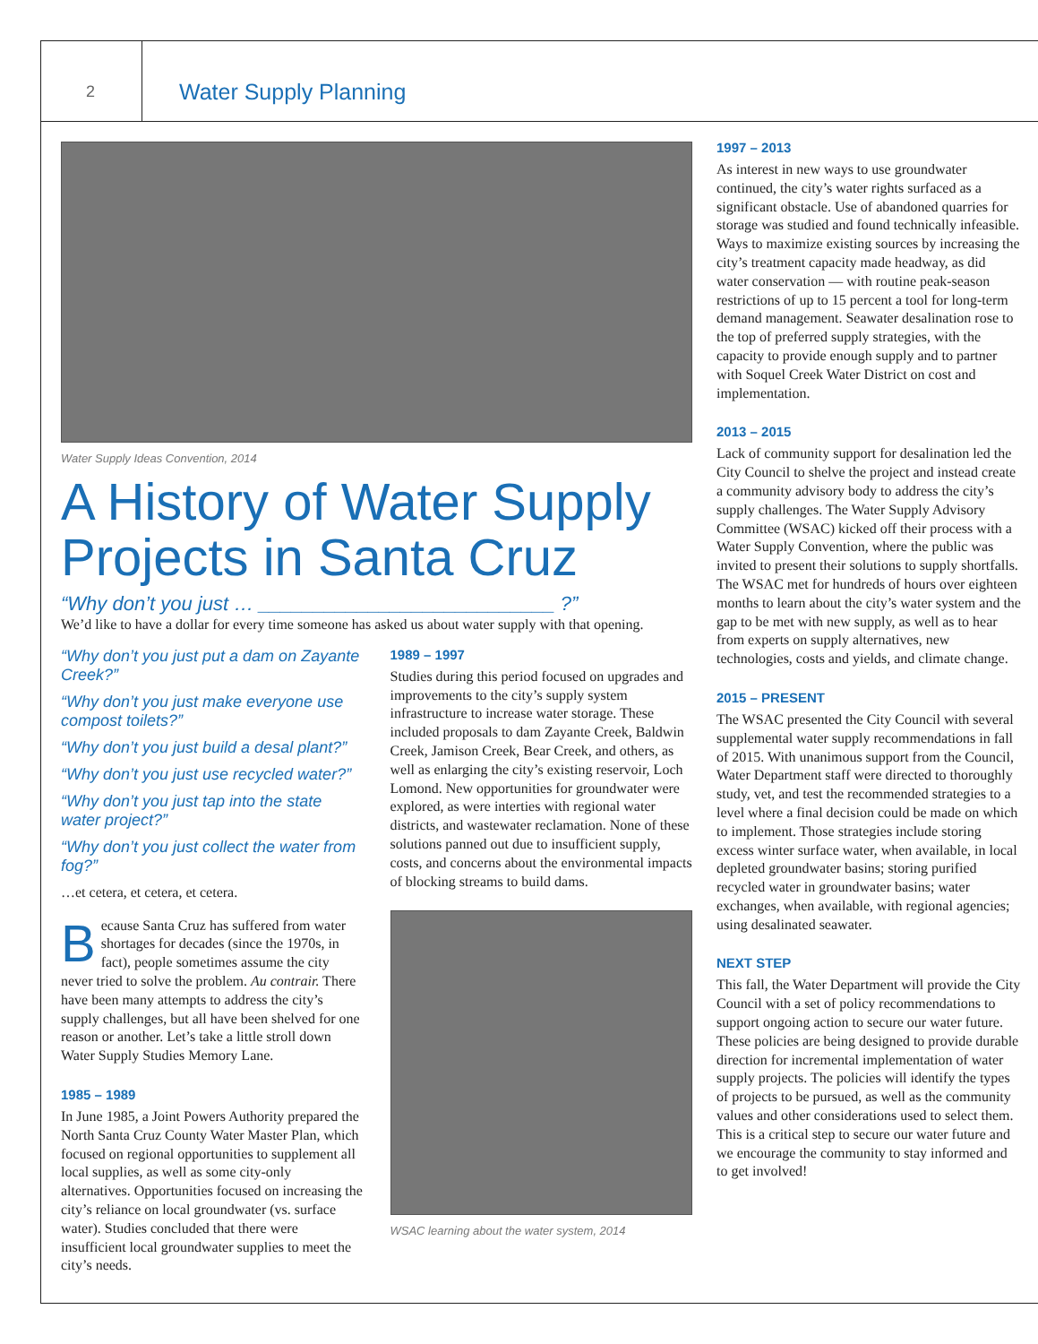2 Water Supply Planning
Water Supply Ideas Convention, 2014
A History of Water Supply Projects in Santa Cruz
“Why don’t you just … ___________________________ ?”
We’d like to have a dollar for every time someone has asked us about water supply with that opening.
“Why don’t you just put a dam on Zayante Creek?”
“Why don’t you just make everyone use compost toilets?”
“Why don’t you just build a desal plant?”
“Why don’t you just use recycled water?”
“Why don’t you just tap into the state water project?”
“Why don’t you just collect the water from fog?”
…et cetera, et cetera, et cetera.
Because Santa Cruz has suffered from water shortages for decades (since the 1970s, in fact), people sometimes assume the city never tried to solve the problem. Au contrair. There have been many attempts to address the city’s supply challenges, but all have been shelved for one reason or another. Let’s take a little stroll down Water Supply Studies Memory Lane.
1985 – 1989
In June 1985, a Joint Powers Authority prepared the North Santa Cruz County Water Master Plan, which focused on regional opportunities to supplement all local supplies, as well as some city-only alternatives. Opportunities focused on increasing the city’s reliance on local groundwater (vs. surface water). Studies concluded that there were insufficient local groundwater supplies to meet the city’s needs.
1989 – 1997
Studies during this period focused on upgrades and improvements to the city’s supply system infrastructure to increase water storage. These included proposals to dam Zayante Creek, Baldwin Creek, Jamison Creek, Bear Creek, and others, as well as enlarging the city’s existing reservoir, Loch Lomond. New opportunities for groundwater were explored, as were interties with regional water districts, and wastewater reclamation. None of these solutions panned out due to insufficient supply, costs, and concerns about the environmental impacts of blocking streams to build dams.
WSAC learning about the water system, 2014
1997 – 2013
As interest in new ways to use groundwater continued, the city’s water rights surfaced as a significant obstacle. Use of abandoned quarries for storage was studied and found technically infeasible. Ways to maximize existing sources by increasing the city’s treatment capacity made headway, as did water conservation — with routine peak-season restrictions of up to 15 percent a tool for long-term demand management. Seawater desalination rose to the top of preferred supply strategies, with the capacity to provide enough supply and to partner with Soquel Creek Water District on cost and implementation.
2013 – 2015
Lack of community support for desalination led the City Council to shelve the project and instead create a community advisory body to address the city’s supply challenges. The Water Supply Advisory Committee (WSAC) kicked off their process with a Water Supply Convention, where the public was invited to present their solutions to supply shortfalls. The WSAC met for hundreds of hours over eighteen months to learn about the city’s water system and the gap to be met with new supply, as well as to hear from experts on supply alternatives, new technologies, costs and yields, and climate change.
2015 – PRESENT
The WSAC presented the City Council with several supplemental water supply recommendations in fall of 2015. With unanimous support from the Council, Water Department staff were directed to thoroughly study, vet, and test the recommended strategies to a level where a final decision could be made on which to implement. Those strategies include storing excess winter surface water, when available, in local depleted groundwater basins; storing purified recycled water in groundwater basins; water exchanges, when available, with regional agencies; using desalinated seawater.
NEXT STEP
This fall, the Water Department will provide the City Council with a set of policy recommendations to support ongoing action to secure our water future. These policies are being designed to provide durable direction for incremental implementation of water supply projects. The policies will identify the types of projects to be pursued, as well as the community values and other considerations used to select them. This is a critical step to secure our water future and we encourage the community to stay informed and to get involved!